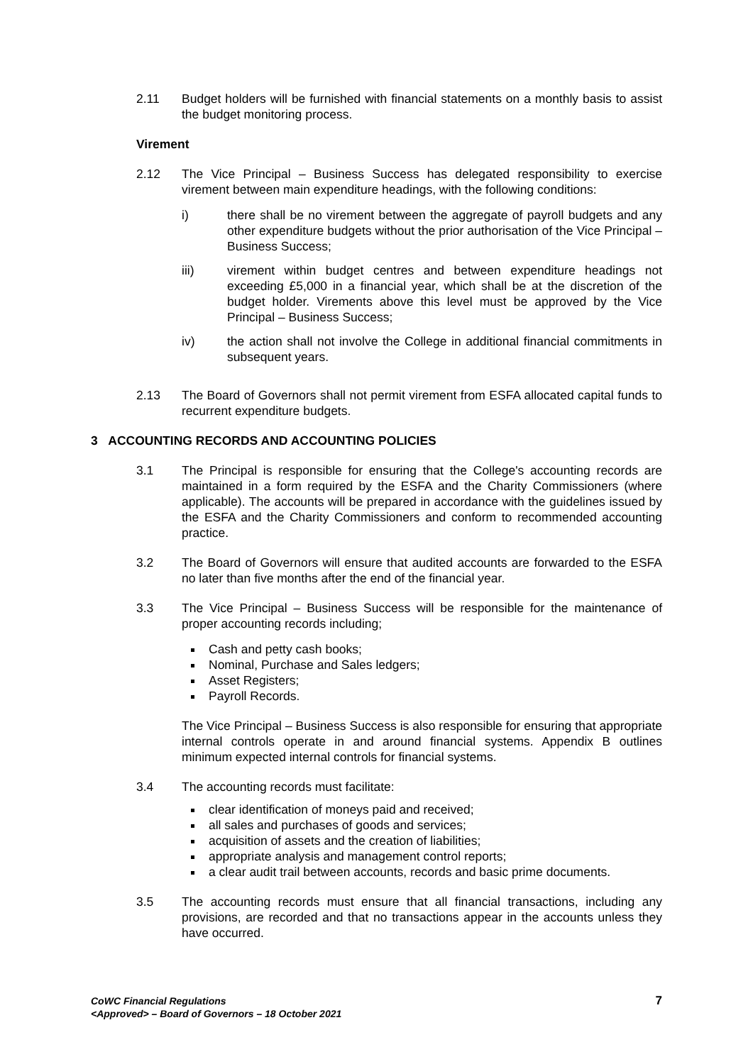2.11 Budget holders will be furnished with financial statements on a monthly basis to assist the budget monitoring process.
Virement
2.12 The Vice Principal – Business Success has delegated responsibility to exercise virement between main expenditure headings, with the following conditions:
i) there shall be no virement between the aggregate of payroll budgets and any other expenditure budgets without the prior authorisation of the Vice Principal – Business Success;
iii) virement within budget centres and between expenditure headings not exceeding £5,000 in a financial year, which shall be at the discretion of the budget holder. Virements above this level must be approved by the Vice Principal – Business Success;
iv) the action shall not involve the College in additional financial commitments in subsequent years.
2.13 The Board of Governors shall not permit virement from ESFA allocated capital funds to recurrent expenditure budgets.
3 ACCOUNTING RECORDS AND ACCOUNTING POLICIES
3.1 The Principal is responsible for ensuring that the College's accounting records are maintained in a form required by the ESFA and the Charity Commissioners (where applicable). The accounts will be prepared in accordance with the guidelines issued by the ESFA and the Charity Commissioners and conform to recommended accounting practice.
3.2 The Board of Governors will ensure that audited accounts are forwarded to the ESFA no later than five months after the end of the financial year.
3.3 The Vice Principal – Business Success will be responsible for the maintenance of proper accounting records including;
Cash and petty cash books;
Nominal, Purchase and Sales ledgers;
Asset Registers;
Payroll Records.
The Vice Principal – Business Success is also responsible for ensuring that appropriate internal controls operate in and around financial systems. Appendix B outlines minimum expected internal controls for financial systems.
3.4 The accounting records must facilitate:
clear identification of moneys paid and received;
all sales and purchases of goods and services;
acquisition of assets and the creation of liabilities;
appropriate analysis and management control reports;
a clear audit trail between accounts, records and basic prime documents.
3.5 The accounting records must ensure that all financial transactions, including any provisions, are recorded and that no transactions appear in the accounts unless they have occurred.
CoWC Financial Regulations
<Approved> – Board of Governors – 18 October 2021
7